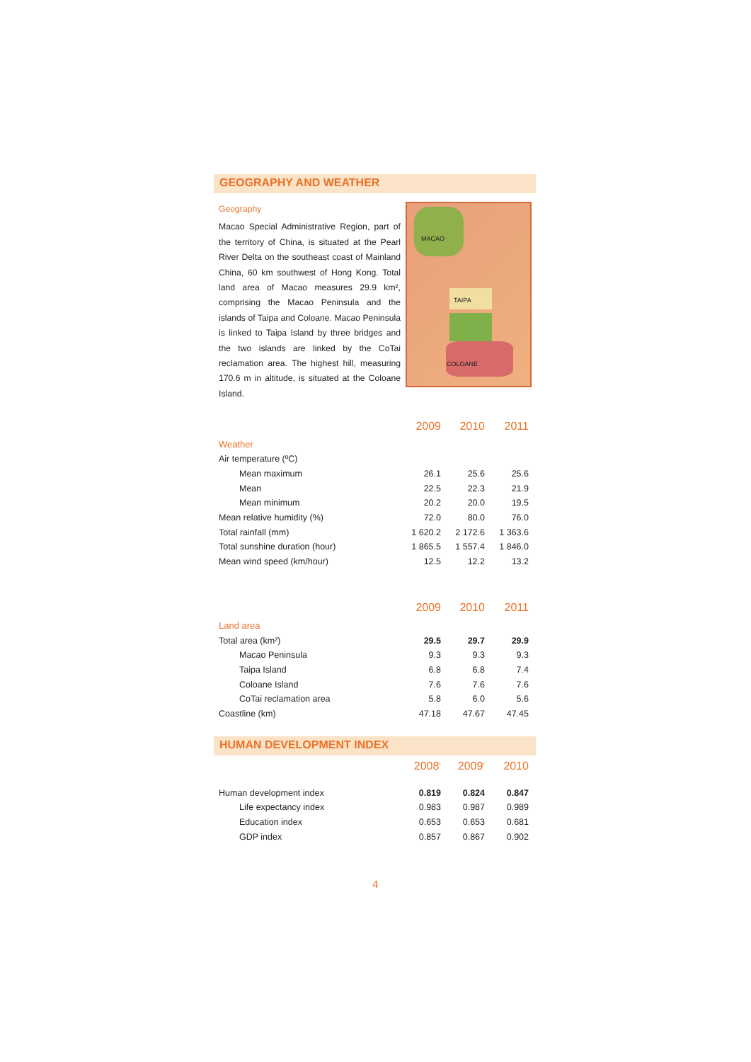GEOGRAPHY AND WEATHER
Geography
Macao Special Administrative Region, part of the territory of China, is situated at the Pearl River Delta on the southeast coast of Mainland China, 60 km southwest of Hong Kong. Total land area of Macao measures 29.9 km², comprising the Macao Peninsula and the islands of Taipa and Coloane. Macao Peninsula is linked to Taipa Island by three bridges and the two islands are linked by the CoTai reclamation area. The highest hill, measuring 170.6 m in altitude, is situated at the Coloane Island.
MACAO
TAIPA
COLOANE
| | 2009 | 2010 | 2011 | |
| Weather | | | | |
| Air temperature (ºC) | | | | |
| Mean maximum | 26.1 | 25.6 | 25.6 | |
| Mean | 22.5 | 22.3 | 21.9 | |
| Mean minimum | 20.2 | 20.0 | 19.5 | |
| Mean relative humidity (%) | 72.0 | 80.0 | 76.0 | |
| Total rainfall (mm) | 1 620.2 | 2 172.6 | 1 363.6 | |
| Total sunshine duration (hour) | 1 865.5 | 1 557.4 | 1 846.0 | |
| Mean wind speed (km/hour) | 12.5 | 12.2 | 13.2 | |
| | 2009 | 2010 | 2011 | |
| Land area | | | | |
| Total area (km²) | 29.5 | 29.7 | 29.9 | |
| Macao Peninsula | 9.3 | 9.3 | 9.3 | |
| Taipa Island | 6.8 | 6.8 | 7.4 | |
| Coloane Island | 7.6 | 7.6 | 7.6 | |
| CoTai reclamation area | 5.8 | 6.0 | 5.6 | |
| Coastline (km) | 47.18 | 47.67 | 47.45 | |
HUMAN DEVELOPMENT INDEX
| | 2008<sup>r</sup> | 2009<sup>r</sup> | 2010 | |
| Human development index | 0.819 | 0.824 | 0.847 | |
| Life expectancy index | 0.983 | 0.987 | 0.989 | |
| Education index | 0.653 | 0.653 | 0.681 | |
| GDP index | 0.857 | 0.867 | 0.902 | |
4